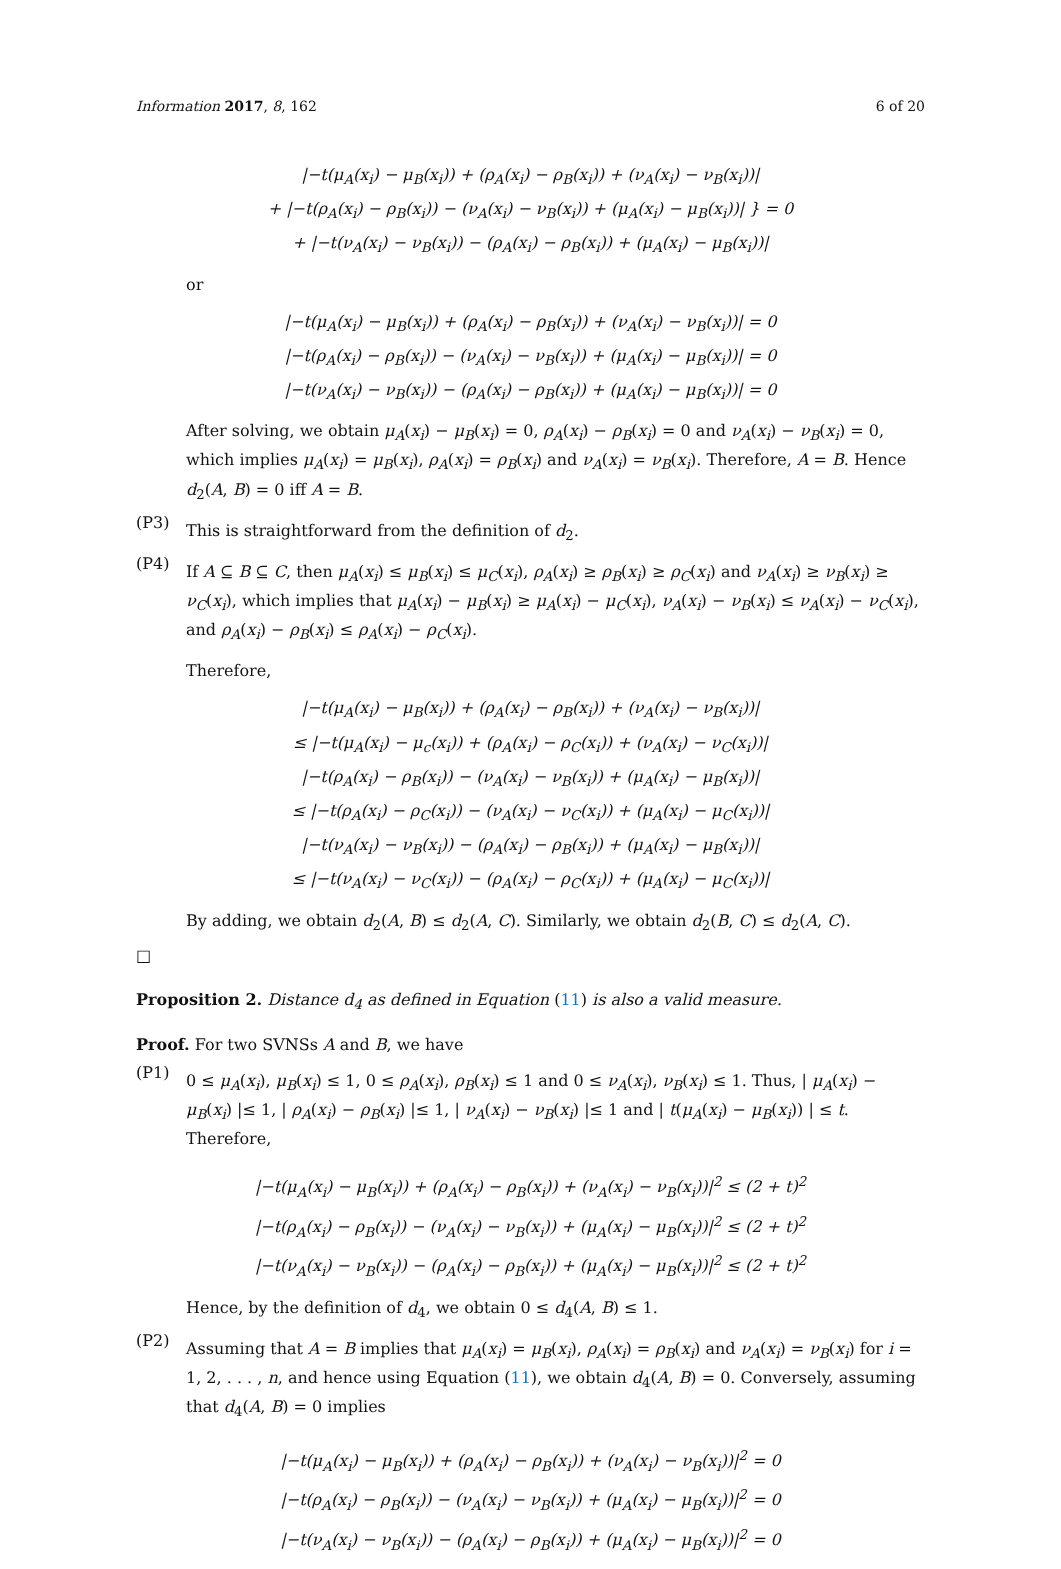Information 2017, 8, 162 6 of 20
|−t(μ<sub>A</sub>(x<sub>i</sub>) − μ<sub>B</sub>(x<sub>i</sub>)) + (ρ<sub>A</sub>(x<sub>i</sub>) − ρ<sub>B</sub>(x<sub>i</sub>)) + (ν<sub>A</sub>(x<sub>i</sub>) − ν<sub>B</sub>(x<sub>i</sub>))|
+ |−t(ρ<sub>A</sub>(x<sub>i</sub>) − ρ<sub>B</sub>(x<sub>i</sub>)) − (ν<sub>A</sub>(x<sub>i</sub>) − ν<sub>B</sub>(x<sub>i</sub>)) + (μ<sub>A</sub>(x<sub>i</sub>) − μ<sub>B</sub>(x<sub>i</sub>))| } = 0
+ |−t(ν<sub>A</sub>(x<sub>i</sub>) − ν<sub>B</sub>(x<sub>i</sub>)) − (ρ<sub>A</sub>(x<sub>i</sub>) − ρ<sub>B</sub>(x<sub>i</sub>)) + (μ<sub>A</sub>(x<sub>i</sub>) − μ<sub>B</sub>(x<sub>i</sub>))|
or
|−t(μ<sub>A</sub>(x<sub>i</sub>) − μ<sub>B</sub>(x<sub>i</sub>)) + (ρ<sub>A</sub>(x<sub>i</sub>) − ρ<sub>B</sub>(x<sub>i</sub>)) + (ν<sub>A</sub>(x<sub>i</sub>) − ν<sub>B</sub>(x<sub>i</sub>))| = 0
|−t(ρ<sub>A</sub>(x<sub>i</sub>) − ρ<sub>B</sub>(x<sub>i</sub>)) − (ν<sub>A</sub>(x<sub>i</sub>) − ν<sub>B</sub>(x<sub>i</sub>)) + (μ<sub>A</sub>(x<sub>i</sub>) − μ<sub>B</sub>(x<sub>i</sub>))| = 0
|−t(ν<sub>A</sub>(x<sub>i</sub>) − ν<sub>B</sub>(x<sub>i</sub>)) − (ρ<sub>A</sub>(x<sub>i</sub>) − ρ<sub>B</sub>(x<sub>i</sub>)) + (μ<sub>A</sub>(x<sub>i</sub>) − μ<sub>B</sub>(x<sub>i</sub>))| = 0
After solving, we obtain μ<sub>A</sub>(x<sub>i</sub>) − μ<sub>B</sub>(x<sub>i</sub>) = 0, ρ<sub>A</sub>(x<sub>i</sub>) − ρ<sub>B</sub>(x<sub>i</sub>) = 0 and ν<sub>A</sub>(x<sub>i</sub>) − ν<sub>B</sub>(x<sub>i</sub>) = 0, which implies μ<sub>A</sub>(x<sub>i</sub>) = μ<sub>B</sub>(x<sub>i</sub>), ρ<sub>A</sub>(x<sub>i</sub>) = ρ<sub>B</sub>(x<sub>i</sub>) and ν<sub>A</sub>(x<sub>i</sub>) = ν<sub>B</sub>(x<sub>i</sub>). Therefore, A = B. Hence d<sub>2</sub>(A, B) = 0 iff A = B.
(P3)
This is straightforward from the definition of d<sub>2</sub>.
(P4)
If A ⊆ B ⊆ C, then μ<sub>A</sub>(x<sub>i</sub>) ≤ μ<sub>B</sub>(x<sub>i</sub>) ≤ μ<sub>C</sub>(x<sub>i</sub>), ρ<sub>A</sub>(x<sub>i</sub>) ≥ ρ<sub>B</sub>(x<sub>i</sub>) ≥ ρ<sub>C</sub>(x<sub>i</sub>) and ν<sub>A</sub>(x<sub>i</sub>) ≥ ν<sub>B</sub>(x<sub>i</sub>) ≥ ν<sub>C</sub>(x<sub>i</sub>), which implies that μ<sub>A</sub>(x<sub>i</sub>) − μ<sub>B</sub>(x<sub>i</sub>) ≥ μ<sub>A</sub>(x<sub>i</sub>) − μ<sub>C</sub>(x<sub>i</sub>), ν<sub>A</sub>(x<sub>i</sub>) − ν<sub>B</sub>(x<sub>i</sub>) ≤ ν<sub>A</sub>(x<sub>i</sub>) − ν<sub>C</sub>(x<sub>i</sub>), and ρ<sub>A</sub>(x<sub>i</sub>) − ρ<sub>B</sub>(x<sub>i</sub>) ≤ ρ<sub>A</sub>(x<sub>i</sub>) − ρ<sub>C</sub>(x<sub>i</sub>).
Therefore,
|−t(μ<sub>A</sub>(x<sub>i</sub>) − μ<sub>B</sub>(x<sub>i</sub>)) + (ρ<sub>A</sub>(x<sub>i</sub>) − ρ<sub>B</sub>(x<sub>i</sub>)) + (ν<sub>A</sub>(x<sub>i</sub>) − ν<sub>B</sub>(x<sub>i</sub>))|
≤ |−t(μ<sub>A</sub>(x<sub>i</sub>) − μ<sub>c</sub>(x<sub>i</sub>)) + (ρ<sub>A</sub>(x<sub>i</sub>) − ρ<sub>C</sub>(x<sub>i</sub>)) + (ν<sub>A</sub>(x<sub>i</sub>) − ν<sub>C</sub>(x<sub>i</sub>))|
|−t(ρ<sub>A</sub>(x<sub>i</sub>) − ρ<sub>B</sub>(x<sub>i</sub>)) − (ν<sub>A</sub>(x<sub>i</sub>) − ν<sub>B</sub>(x<sub>i</sub>)) + (μ<sub>A</sub>(x<sub>i</sub>) − μ<sub>B</sub>(x<sub>i</sub>))|
≤ |−t(ρ<sub>A</sub>(x<sub>i</sub>) − ρ<sub>C</sub>(x<sub>i</sub>)) − (ν<sub>A</sub>(x<sub>i</sub>) − ν<sub>C</sub>(x<sub>i</sub>)) + (μ<sub>A</sub>(x<sub>i</sub>) − μ<sub>C</sub>(x<sub>i</sub>))|
|−t(ν<sub>A</sub>(x<sub>i</sub>) − ν<sub>B</sub>(x<sub>i</sub>)) − (ρ<sub>A</sub>(x<sub>i</sub>) − ρ<sub>B</sub>(x<sub>i</sub>)) + (μ<sub>A</sub>(x<sub>i</sub>) − μ<sub>B</sub>(x<sub>i</sub>))|
≤ |−t(ν<sub>A</sub>(x<sub>i</sub>) − ν<sub>C</sub>(x<sub>i</sub>)) − (ρ<sub>A</sub>(x<sub>i</sub>) − ρ<sub>C</sub>(x<sub>i</sub>)) + (μ<sub>A</sub>(x<sub>i</sub>) − μ<sub>C</sub>(x<sub>i</sub>))|
By adding, we obtain d<sub>2</sub>(A, B) ≤ d<sub>2</sub>(A, C). Similarly, we obtain d<sub>2</sub>(B, C) ≤ d<sub>2</sub>(A, C).
□
Proposition 2. Distance d<sub>4</sub> as defined in Equation (11) is also a valid measure.
Proof. For two SVNSs A and B, we have
(P1)
0 ≤ μ<sub>A</sub>(x<sub>i</sub>), μ<sub>B</sub>(x<sub>i</sub>) ≤ 1, 0 ≤ ρ<sub>A</sub>(x<sub>i</sub>), ρ<sub>B</sub>(x<sub>i</sub>) ≤ 1 and 0 ≤ ν<sub>A</sub>(x<sub>i</sub>), ν<sub>B</sub>(x<sub>i</sub>) ≤ 1. Thus, | μ<sub>A</sub>(x<sub>i</sub>) − μ<sub>B</sub>(x<sub>i</sub>) |≤ 1, | ρ<sub>A</sub>(x<sub>i</sub>) − ρ<sub>B</sub>(x<sub>i</sub>) |≤ 1, | ν<sub>A</sub>(x<sub>i</sub>) − ν<sub>B</sub>(x<sub>i</sub>) |≤ 1 and | t(μ<sub>A</sub>(x<sub>i</sub>) − μ<sub>B</sub>(x<sub>i</sub>)) | ≤ t. Therefore,
|−t(μ<sub>A</sub>(x<sub>i</sub>) − μ<sub>B</sub>(x<sub>i</sub>)) + (ρ<sub>A</sub>(x<sub>i</sub>) − ρ<sub>B</sub>(x<sub>i</sub>)) + (ν<sub>A</sub>(x<sub>i</sub>) − ν<sub>B</sub>(x<sub>i</sub>))|<sup>2</sup> ≤ (2 + t)<sup>2</sup>
|−t(ρ<sub>A</sub>(x<sub>i</sub>) − ρ<sub>B</sub>(x<sub>i</sub>)) − (ν<sub>A</sub>(x<sub>i</sub>) − ν<sub>B</sub>(x<sub>i</sub>)) + (μ<sub>A</sub>(x<sub>i</sub>) − μ<sub>B</sub>(x<sub>i</sub>))|<sup>2</sup> ≤ (2 + t)<sup>2</sup>
|−t(ν<sub>A</sub>(x<sub>i</sub>) − ν<sub>B</sub>(x<sub>i</sub>)) − (ρ<sub>A</sub>(x<sub>i</sub>) − ρ<sub>B</sub>(x<sub>i</sub>)) + (μ<sub>A</sub>(x<sub>i</sub>) − μ<sub>B</sub>(x<sub>i</sub>))|<sup>2</sup> ≤ (2 + t)<sup>2</sup>
Hence, by the definition of d<sub>4</sub>, we obtain 0 ≤ d<sub>4</sub>(A, B) ≤ 1.
(P2)
Assuming that A = B implies that μ<sub>A</sub>(x<sub>i</sub>) = μ<sub>B</sub>(x<sub>i</sub>), ρ<sub>A</sub>(x<sub>i</sub>) = ρ<sub>B</sub>(x<sub>i</sub>) and ν<sub>A</sub>(x<sub>i</sub>) = ν<sub>B</sub>(x<sub>i</sub>) for i = 1, 2, . . . , n, and hence using Equation (11), we obtain d<sub>4</sub>(A, B) = 0. Conversely, assuming that d<sub>4</sub>(A, B) = 0 implies
|−t(μ<sub>A</sub>(x<sub>i</sub>) − μ<sub>B</sub>(x<sub>i</sub>)) + (ρ<sub>A</sub>(x<sub>i</sub>) − ρ<sub>B</sub>(x<sub>i</sub>)) + (ν<sub>A</sub>(x<sub>i</sub>) − ν<sub>B</sub>(x<sub>i</sub>))|<sup>2</sup> = 0
|−t(ρ<sub>A</sub>(x<sub>i</sub>) − ρ<sub>B</sub>(x<sub>i</sub>)) − (ν<sub>A</sub>(x<sub>i</sub>) − ν<sub>B</sub>(x<sub>i</sub>)) + (μ<sub>A</sub>(x<sub>i</sub>) − μ<sub>B</sub>(x<sub>i</sub>))|<sup>2</sup> = 0
|−t(ν<sub>A</sub>(x<sub>i</sub>) − ν<sub>B</sub>(x<sub>i</sub>)) − (ρ<sub>A</sub>(x<sub>i</sub>) − ρ<sub>B</sub>(x<sub>i</sub>)) + (μ<sub>A</sub>(x<sub>i</sub>) − μ<sub>B</sub>(x<sub>i</sub>))|<sup>2</sup> = 0